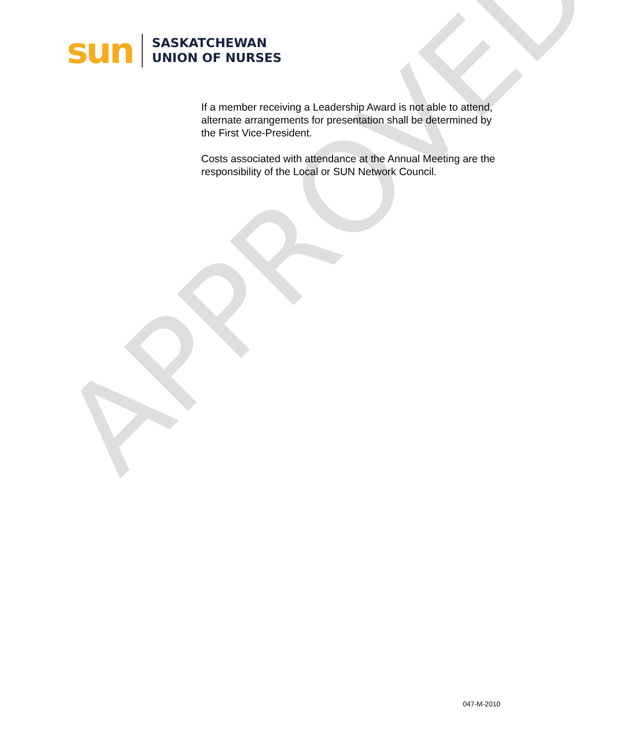APPROVED
sun
SASKATCHEWAN
UNION OF NURSES
If a member receiving a Leadership Award is not able to attend, alternate arrangements for presentation shall be determined by the First Vice-President.
Costs associated with attendance at the Annual Meeting are the responsibility of the Local or SUN Network Council.
047-M-2010